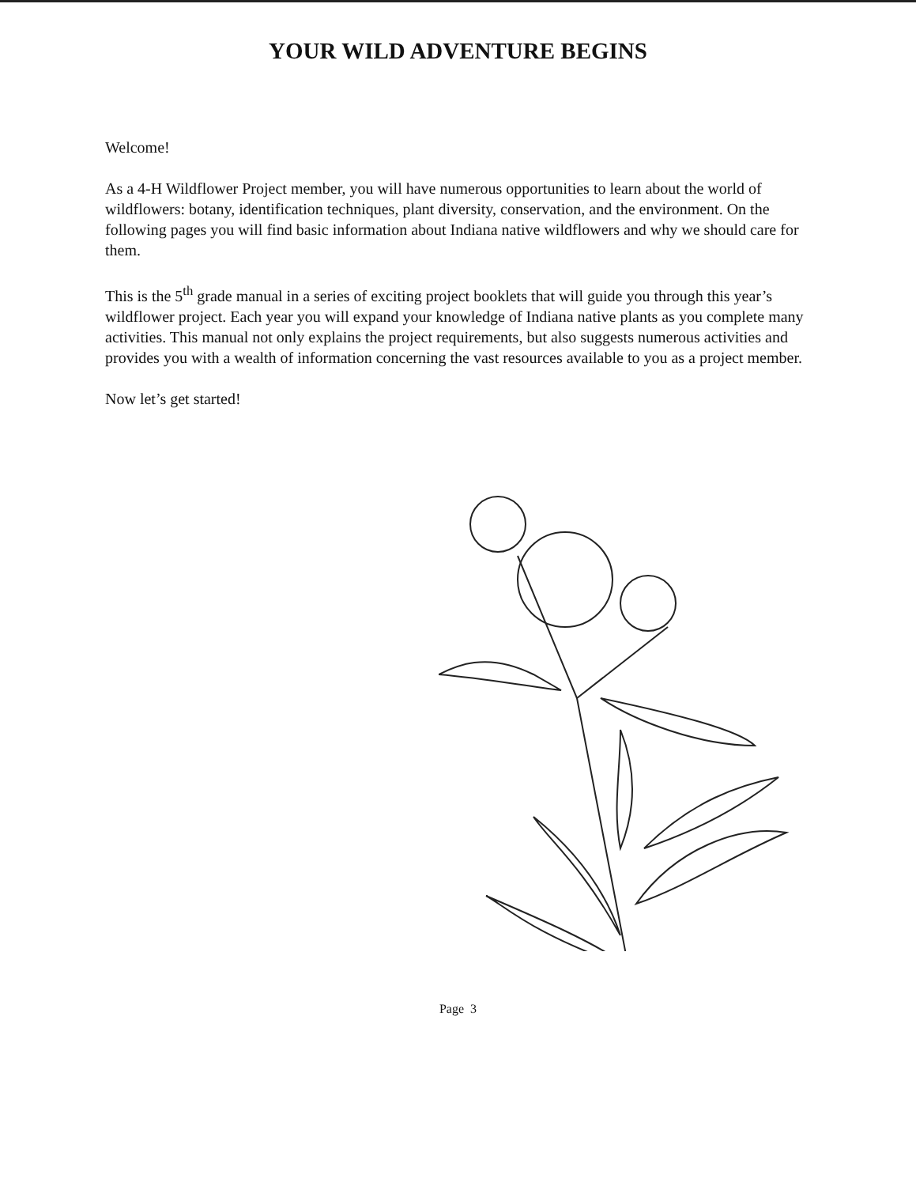YOUR WILD ADVENTURE BEGINS
Welcome!
As a 4-H Wildflower Project member, you will have numerous opportunities to learn about the world of wildflowers: botany, identification techniques, plant diversity, conservation, and the environment. On the following pages you will find basic information about Indiana native wildflowers and why we should care for them.
This is the 5<sup>th</sup> grade manual in a series of exciting project booklets that will guide you through this year’s wildflower project. Each year you will expand your knowledge of Indiana native plants as you complete many activities. This manual not only explains the project requirements, but also suggests numerous activities and provides you with a wealth of information concerning the vast resources available to you as a project member.
Now let’s get started!
Page 3